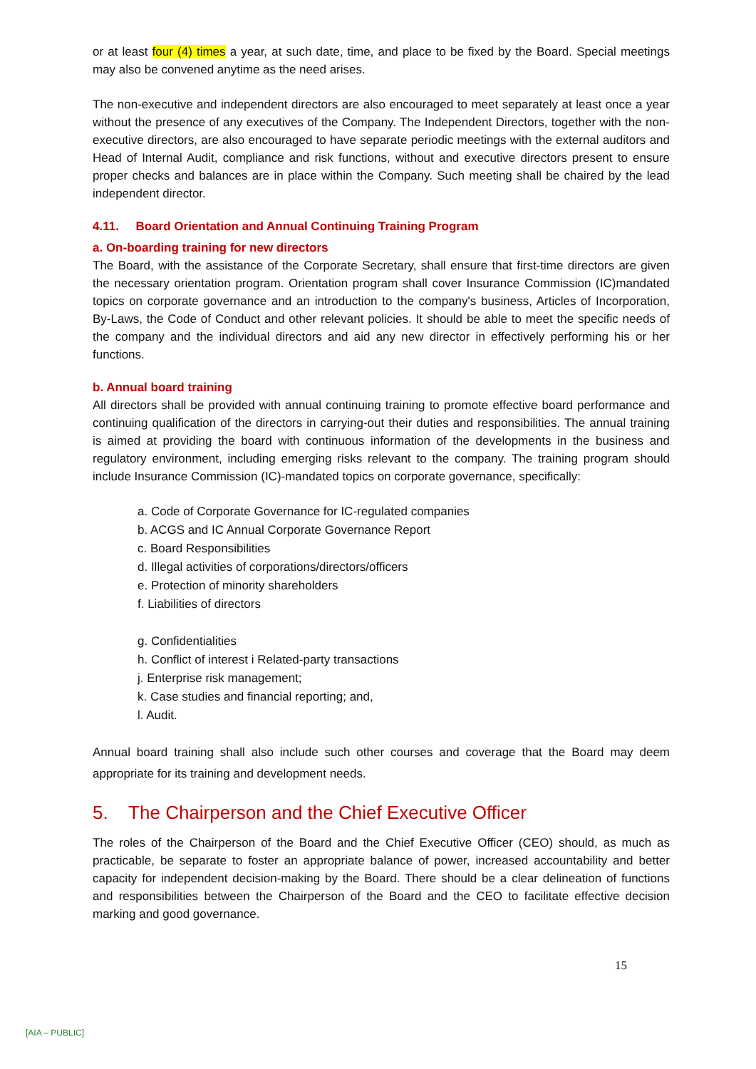or at least four (4) times a year, at such date, time, and place to be fixed by the Board. Special meetings may also be convened anytime as the need arises.
The non-executive and independent directors are also encouraged to meet separately at least once a year without the presence of any executives of the Company. The Independent Directors, together with the non-executive directors, are also encouraged to have separate periodic meetings with the external auditors and Head of Internal Audit, compliance and risk functions, without and executive directors present to ensure proper checks and balances are in place within the Company. Such meeting shall be chaired by the lead independent director.
4.11. Board Orientation and Annual Continuing Training Program
a. On-boarding training for new directors
The Board, with the assistance of the Corporate Secretary, shall ensure that first-time directors are given the necessary orientation program. Orientation program shall cover Insurance Commission (IC)mandated topics on corporate governance and an introduction to the company's business, Articles of Incorporation, By-Laws, the Code of Conduct and other relevant policies. It should be able to meet the specific needs of the company and the individual directors and aid any new director in effectively performing his or her functions.
b. Annual board training
All directors shall be provided with annual continuing training to promote effective board performance and continuing qualification of the directors in carrying-out their duties and responsibilities. The annual training is aimed at providing the board with continuous information of the developments in the business and regulatory environment, including emerging risks relevant to the company. The training program should include Insurance Commission (IC)-mandated topics on corporate governance, specifically:
a. Code of Corporate Governance for IC-regulated companies
b. ACGS and IC Annual Corporate Governance Report
c. Board Responsibilities
d. Illegal activities of corporations/directors/officers
e. Protection of minority shareholders
f. Liabilities of directors
g. Confidentialities
h. Conflict of interest i Related-party transactions
j. Enterprise risk management;
k. Case studies and financial reporting; and,
l. Audit.
Annual board training shall also include such other courses and coverage that the Board may deem appropriate for its training and development needs.
5. The Chairperson and the Chief Executive Officer
The roles of the Chairperson of the Board and the Chief Executive Officer (CEO) should, as much as practicable, be separate to foster an appropriate balance of power, increased accountability and better capacity for independent decision-making by the Board. There should be a clear delineation of functions and responsibilities between the Chairperson of the Board and the CEO to facilitate effective decision marking and good governance.
15
[AIA – PUBLIC]